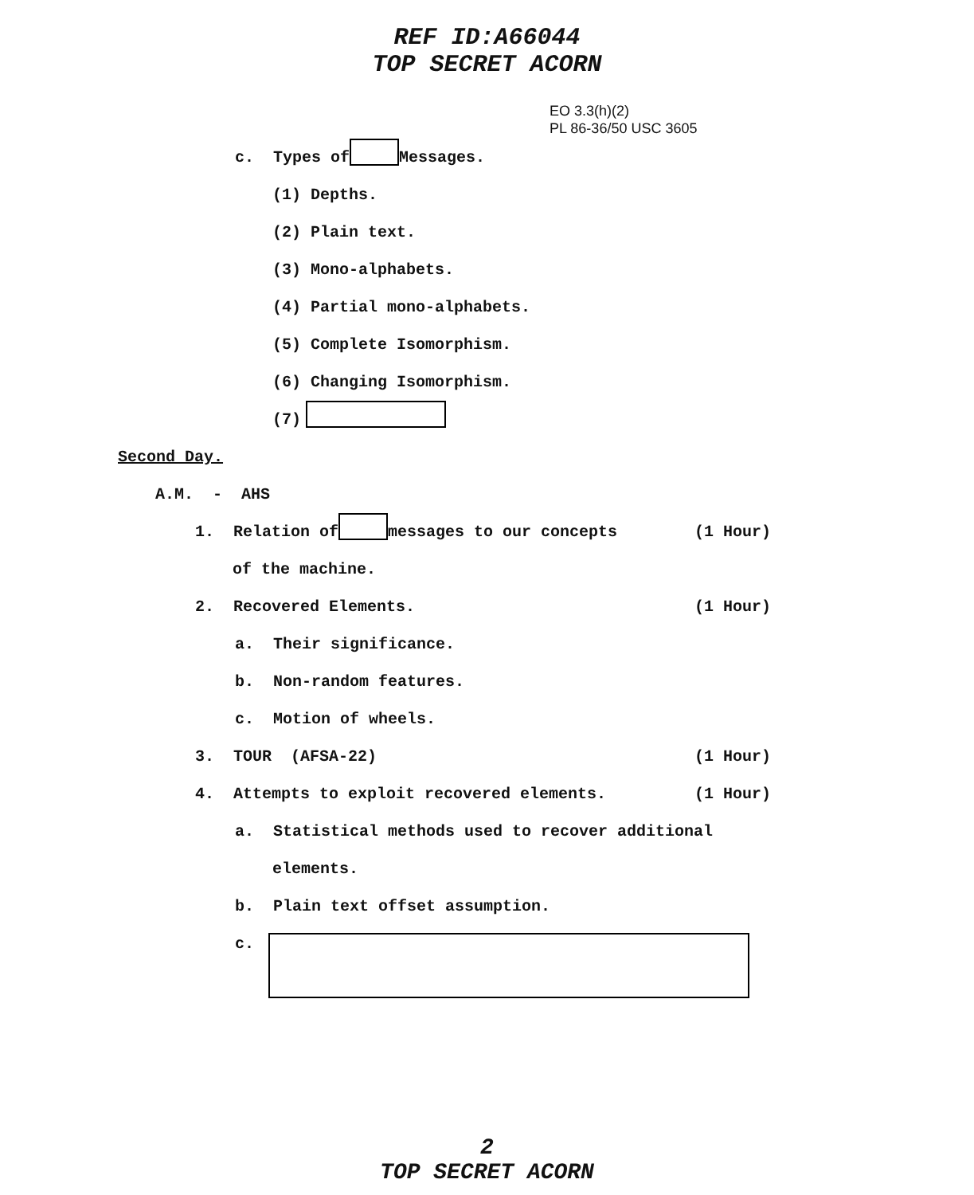REF ID:A66044
TOP SECRET ACORN
EO 3.3(h)(2)
PL 86-36/50 USC 3605
c. Types of Messages.
(1) Depths.
(2) Plain text.
(3) Mono-alphabets.
(4) Partial mono-alphabets.
(5) Complete Isomorphism.
(6) Changing Isomorphism.
(7)
Second Day.
A.M. - AHS
1. Relation of messages to our concepts (1 Hour)
of the machine.
2. Recovered Elements. (1 Hour)
a. Their significance.
b. Non-random features.
c. Motion of wheels.
3. TOUR (AFSA-22) (1 Hour)
4. Attempts to exploit recovered elements. (1 Hour)
a. Statistical methods used to recover additional
elements.
b. Plain text offset assumption.
c.
2
TOP SECRET ACORN